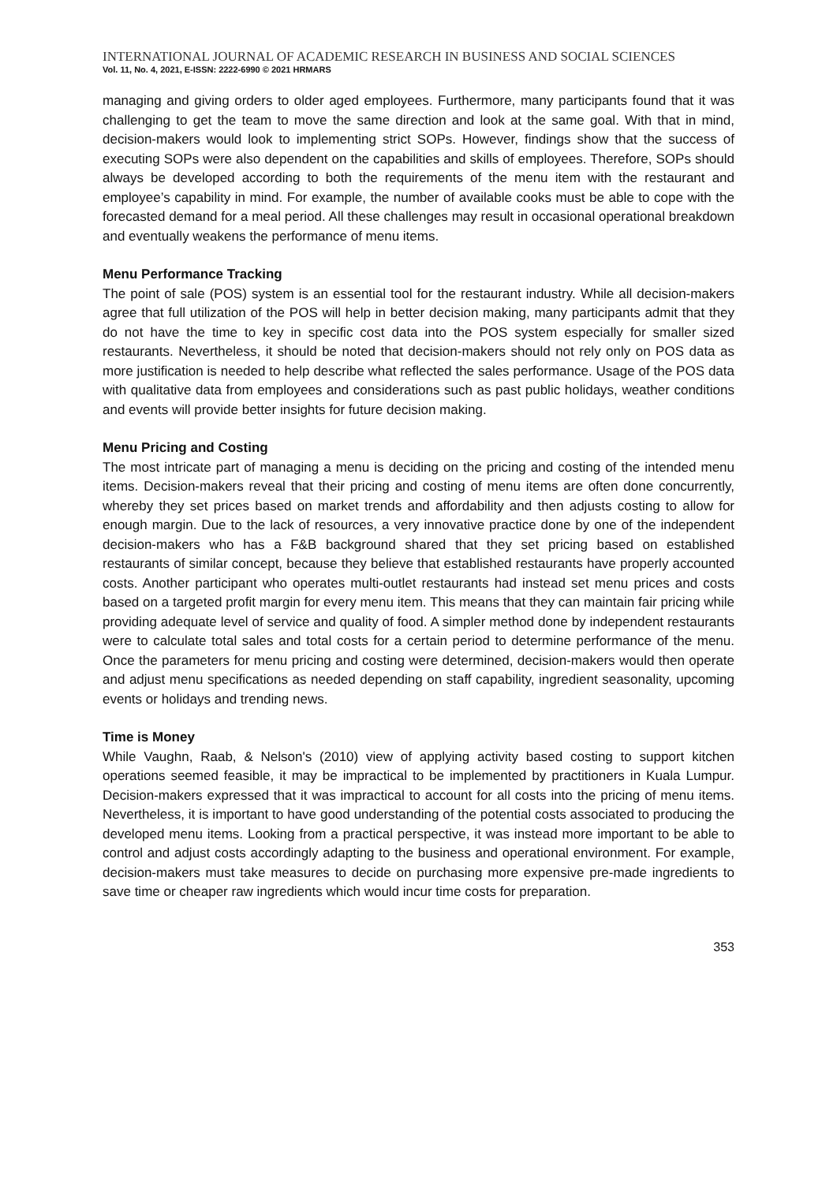INTERNATIONAL JOURNAL OF ACADEMIC RESEARCH IN BUSINESS AND SOCIAL SCIENCES
Vol. 11, No. 4, 2021, E-ISSN: 2222-6990 © 2021 HRMARS
managing and giving orders to older aged employees. Furthermore, many participants found that it was challenging to get the team to move the same direction and look at the same goal. With that in mind, decision-makers would look to implementing strict SOPs. However, findings show that the success of executing SOPs were also dependent on the capabilities and skills of employees. Therefore, SOPs should always be developed according to both the requirements of the menu item with the restaurant and employee’s capability in mind. For example, the number of available cooks must be able to cope with the forecasted demand for a meal period. All these challenges may result in occasional operational breakdown and eventually weakens the performance of menu items.
Menu Performance Tracking
The point of sale (POS) system is an essential tool for the restaurant industry. While all decision-makers agree that full utilization of the POS will help in better decision making, many participants admit that they do not have the time to key in specific cost data into the POS system especially for smaller sized restaurants. Nevertheless, it should be noted that decision-makers should not rely only on POS data as more justification is needed to help describe what reflected the sales performance. Usage of the POS data with qualitative data from employees and considerations such as past public holidays, weather conditions and events will provide better insights for future decision making.
Menu Pricing and Costing
The most intricate part of managing a menu is deciding on the pricing and costing of the intended menu items. Decision-makers reveal that their pricing and costing of menu items are often done concurrently, whereby they set prices based on market trends and affordability and then adjusts costing to allow for enough margin. Due to the lack of resources, a very innovative practice done by one of the independent decision-makers who has a F&B background shared that they set pricing based on established restaurants of similar concept, because they believe that established restaurants have properly accounted costs. Another participant who operates multi-outlet restaurants had instead set menu prices and costs based on a targeted profit margin for every menu item. This means that they can maintain fair pricing while providing adequate level of service and quality of food. A simpler method done by independent restaurants were to calculate total sales and total costs for a certain period to determine performance of the menu. Once the parameters for menu pricing and costing were determined, decision-makers would then operate and adjust menu specifications as needed depending on staff capability, ingredient seasonality, upcoming events or holidays and trending news.
Time is Money
While Vaughn, Raab, & Nelson's (2010) view of applying activity based costing to support kitchen operations seemed feasible, it may be impractical to be implemented by practitioners in Kuala Lumpur. Decision-makers expressed that it was impractical to account for all costs into the pricing of menu items. Nevertheless, it is important to have good understanding of the potential costs associated to producing the developed menu items. Looking from a practical perspective, it was instead more important to be able to control and adjust costs accordingly adapting to the business and operational environment. For example, decision-makers must take measures to decide on purchasing more expensive pre-made ingredients to save time or cheaper raw ingredients which would incur time costs for preparation.
353